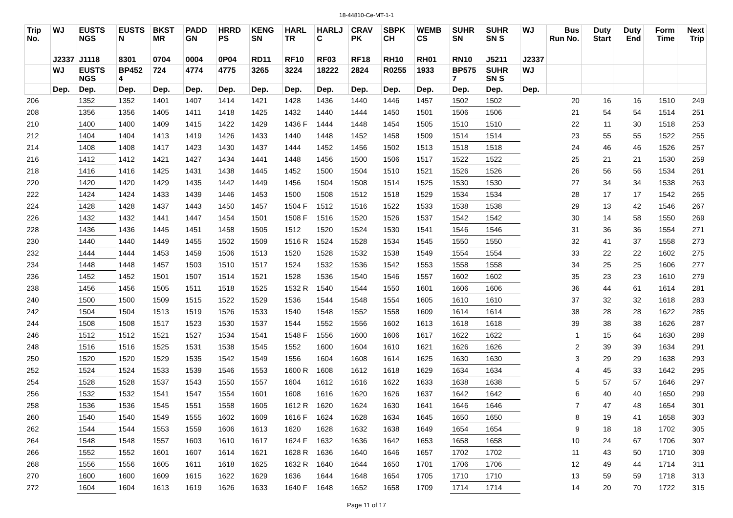18-44810-Ce-MT-1-1
| Trip No. | WJ | EUSTS NGS | EUSTS N | BKST MR | PADD GN | HRRD PS | KENG SN | HARL TR | HARLJ C | CRAV PK | SBPK CH | WEMB CS | SUHR SN | SUHR SN S | WJ | Bus Run No. | Duty Start | Duty End | Form Time | Next Trip |
| --- | --- | --- | --- | --- | --- | --- | --- | --- | --- | --- | --- | --- | --- | --- | --- | --- | --- | --- | --- | --- |
| | J2337 | J1118 | 8301 | 0704 | 0004 | 0P04 | RD11 | RF10 | RF03 | RF18 | RH10 | RH01 | RN10 | J5211 | J2337 | | | | | |
| | WJ | EUSTS NGS | BP452 4 | 724 | 4774 | 4775 | 3265 | 3224 | 18222 | 2824 | R0255 | 1933 | BP575 7 | SUHR SN S | WJ | | | | | |
| | Dep. | Dep. | Dep. | Dep. | Dep. | Dep. | Dep. | Dep. | Dep. | Dep. | Dep. | Dep. | Dep. | Dep. | Dep. | | | | | |
| 206 | | 1352 | 1352 | 1401 | 1407 | 1414 | 1421 | 1428 | 1436 | 1440 | 1446 | 1457 | 1502 | 1502 | | 20 | 16 | 16 | 1510 | 249 |
| 208 | | 1356 | 1356 | 1405 | 1411 | 1418 | 1425 | 1432 | 1440 | 1444 | 1450 | 1501 | 1506 | 1506 | | 21 | 54 | 54 | 1514 | 251 |
| 210 | | 1400 | 1400 | 1409 | 1415 | 1422 | 1429 | 1436 F | 1444 | 1448 | 1454 | 1505 | 1510 | 1510 | | 22 | 11 | 30 | 1518 | 253 |
| 212 | | 1404 | 1404 | 1413 | 1419 | 1426 | 1433 | 1440 | 1448 | 1452 | 1458 | 1509 | 1514 | 1514 | | 23 | 55 | 55 | 1522 | 255 |
| 214 | | 1408 | 1408 | 1417 | 1423 | 1430 | 1437 | 1444 | 1452 | 1456 | 1502 | 1513 | 1518 | 1518 | | 24 | 46 | 46 | 1526 | 257 |
| 216 | | 1412 | 1412 | 1421 | 1427 | 1434 | 1441 | 1448 | 1456 | 1500 | 1506 | 1517 | 1522 | 1522 | | 25 | 21 | 21 | 1530 | 259 |
| 218 | | 1416 | 1416 | 1425 | 1431 | 1438 | 1445 | 1452 | 1500 | 1504 | 1510 | 1521 | 1526 | 1526 | | 26 | 56 | 56 | 1534 | 261 |
| 220 | | 1420 | 1420 | 1429 | 1435 | 1442 | 1449 | 1456 | 1504 | 1508 | 1514 | 1525 | 1530 | 1530 | | 27 | 34 | 34 | 1538 | 263 |
| 222 | | 1424 | 1424 | 1433 | 1439 | 1446 | 1453 | 1500 | 1508 | 1512 | 1518 | 1529 | 1534 | 1534 | | 28 | 17 | 17 | 1542 | 265 |
| 224 | | 1428 | 1428 | 1437 | 1443 | 1450 | 1457 | 1504 F | 1512 | 1516 | 1522 | 1533 | 1538 | 1538 | | 29 | 13 | 42 | 1546 | 267 |
| 226 | | 1432 | 1432 | 1441 | 1447 | 1454 | 1501 | 1508 F | 1516 | 1520 | 1526 | 1537 | 1542 | 1542 | | 30 | 14 | 58 | 1550 | 269 |
| 228 | | 1436 | 1436 | 1445 | 1451 | 1458 | 1505 | 1512 | 1520 | 1524 | 1530 | 1541 | 1546 | 1546 | | 31 | 36 | 36 | 1554 | 271 |
| 230 | | 1440 | 1440 | 1449 | 1455 | 1502 | 1509 | 1516 R | 1524 | 1528 | 1534 | 1545 | 1550 | 1550 | | 32 | 41 | 37 | 1558 | 273 |
| 232 | | 1444 | 1444 | 1453 | 1459 | 1506 | 1513 | 1520 | 1528 | 1532 | 1538 | 1549 | 1554 | 1554 | | 33 | 22 | 22 | 1602 | 275 |
| 234 | | 1448 | 1448 | 1457 | 1503 | 1510 | 1517 | 1524 | 1532 | 1536 | 1542 | 1553 | 1558 | 1558 | | 34 | 25 | 25 | 1606 | 277 |
| 236 | | 1452 | 1452 | 1501 | 1507 | 1514 | 1521 | 1528 | 1536 | 1540 | 1546 | 1557 | 1602 | 1602 | | 35 | 23 | 23 | 1610 | 279 |
| 238 | | 1456 | 1456 | 1505 | 1511 | 1518 | 1525 | 1532 R | 1540 | 1544 | 1550 | 1601 | 1606 | 1606 | | 36 | 44 | 61 | 1614 | 281 |
| 240 | | 1500 | 1500 | 1509 | 1515 | 1522 | 1529 | 1536 | 1544 | 1548 | 1554 | 1605 | 1610 | 1610 | | 37 | 32 | 32 | 1618 | 283 |
| 242 | | 1504 | 1504 | 1513 | 1519 | 1526 | 1533 | 1540 | 1548 | 1552 | 1558 | 1609 | 1614 | 1614 | | 38 | 28 | 28 | 1622 | 285 |
| 244 | | 1508 | 1508 | 1517 | 1523 | 1530 | 1537 | 1544 | 1552 | 1556 | 1602 | 1613 | 1618 | 1618 | | 39 | 38 | 38 | 1626 | 287 |
| 246 | | 1512 | 1512 | 1521 | 1527 | 1534 | 1541 | 1548 F | 1556 | 1600 | 1606 | 1617 | 1622 | 1622 | | 1 | 15 | 64 | 1630 | 289 |
| 248 | | 1516 | 1516 | 1525 | 1531 | 1538 | 1545 | 1552 | 1600 | 1604 | 1610 | 1621 | 1626 | 1626 | | 2 | 39 | 39 | 1634 | 291 |
| 250 | | 1520 | 1520 | 1529 | 1535 | 1542 | 1549 | 1556 | 1604 | 1608 | 1614 | 1625 | 1630 | 1630 | | 3 | 29 | 29 | 1638 | 293 |
| 252 | | 1524 | 1524 | 1533 | 1539 | 1546 | 1553 | 1600 R | 1608 | 1612 | 1618 | 1629 | 1634 | 1634 | | 4 | 45 | 33 | 1642 | 295 |
| 254 | | 1528 | 1528 | 1537 | 1543 | 1550 | 1557 | 1604 | 1612 | 1616 | 1622 | 1633 | 1638 | 1638 | | 5 | 57 | 57 | 1646 | 297 |
| 256 | | 1532 | 1532 | 1541 | 1547 | 1554 | 1601 | 1608 | 1616 | 1620 | 1626 | 1637 | 1642 | 1642 | | 6 | 40 | 40 | 1650 | 299 |
| 258 | | 1536 | 1536 | 1545 | 1551 | 1558 | 1605 | 1612 R | 1620 | 1624 | 1630 | 1641 | 1646 | 1646 | | 7 | 47 | 48 | 1654 | 301 |
| 260 | | 1540 | 1540 | 1549 | 1555 | 1602 | 1609 | 1616 F | 1624 | 1628 | 1634 | 1645 | 1650 | 1650 | | 8 | 19 | 41 | 1658 | 303 |
| 262 | | 1544 | 1544 | 1553 | 1559 | 1606 | 1613 | 1620 | 1628 | 1632 | 1638 | 1649 | 1654 | 1654 | | 9 | 18 | 18 | 1702 | 305 |
| 264 | | 1548 | 1548 | 1557 | 1603 | 1610 | 1617 | 1624 F | 1632 | 1636 | 1642 | 1653 | 1658 | 1658 | | 10 | 24 | 67 | 1706 | 307 |
| 266 | | 1552 | 1552 | 1601 | 1607 | 1614 | 1621 | 1628 R | 1636 | 1640 | 1646 | 1657 | 1702 | 1702 | | 11 | 43 | 50 | 1710 | 309 |
| 268 | | 1556 | 1556 | 1605 | 1611 | 1618 | 1625 | 1632 R | 1640 | 1644 | 1650 | 1701 | 1706 | 1706 | | 12 | 49 | 44 | 1714 | 311 |
| 270 | | 1600 | 1600 | 1609 | 1615 | 1622 | 1629 | 1636 | 1644 | 1648 | 1654 | 1705 | 1710 | 1710 | | 13 | 59 | 59 | 1718 | 313 |
| 272 | | 1604 | 1604 | 1613 | 1619 | 1626 | 1633 | 1640 F | 1648 | 1652 | 1658 | 1709 | 1714 | 1714 | | 14 | 20 | 70 | 1722 | 315 |
Page 11 of 17